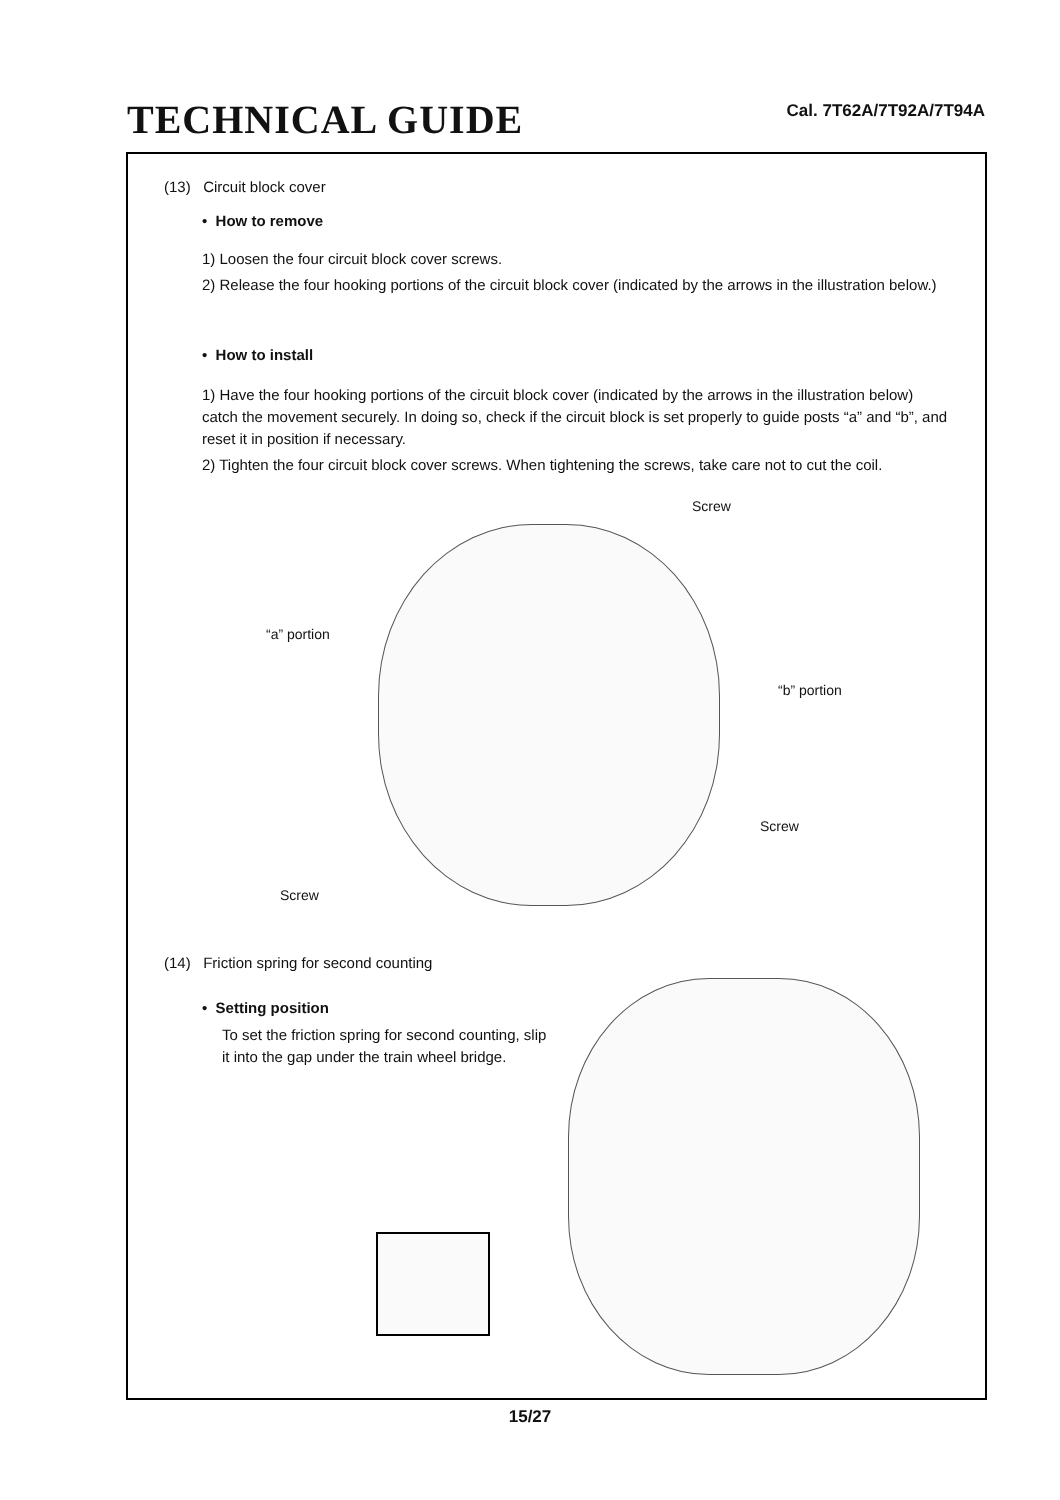TECHNICAL GUIDE
Cal. 7T62A/7T92A/7T94A
(13) Circuit block cover
• How to remove
1) Loosen the four circuit block cover screws.
2) Release the four hooking portions of the circuit block cover (indicated by the arrows in the illustration below.)
• How to install
1) Have the four hooking portions of the circuit block cover (indicated by the arrows in the illustration below) catch the movement securely. In doing so, check if the circuit block is set properly to guide posts “a” and “b”, and reset it in position if necessary.
2) Tighten the four circuit block cover screws. When tightening the screws, take care not to cut the coil.
Screw
“a” portion
“b” portion
Screw
Screw
(14) Friction spring for second counting
• Setting position
To set the friction spring for second counting, slip it into the gap under the train wheel bridge.
15/27